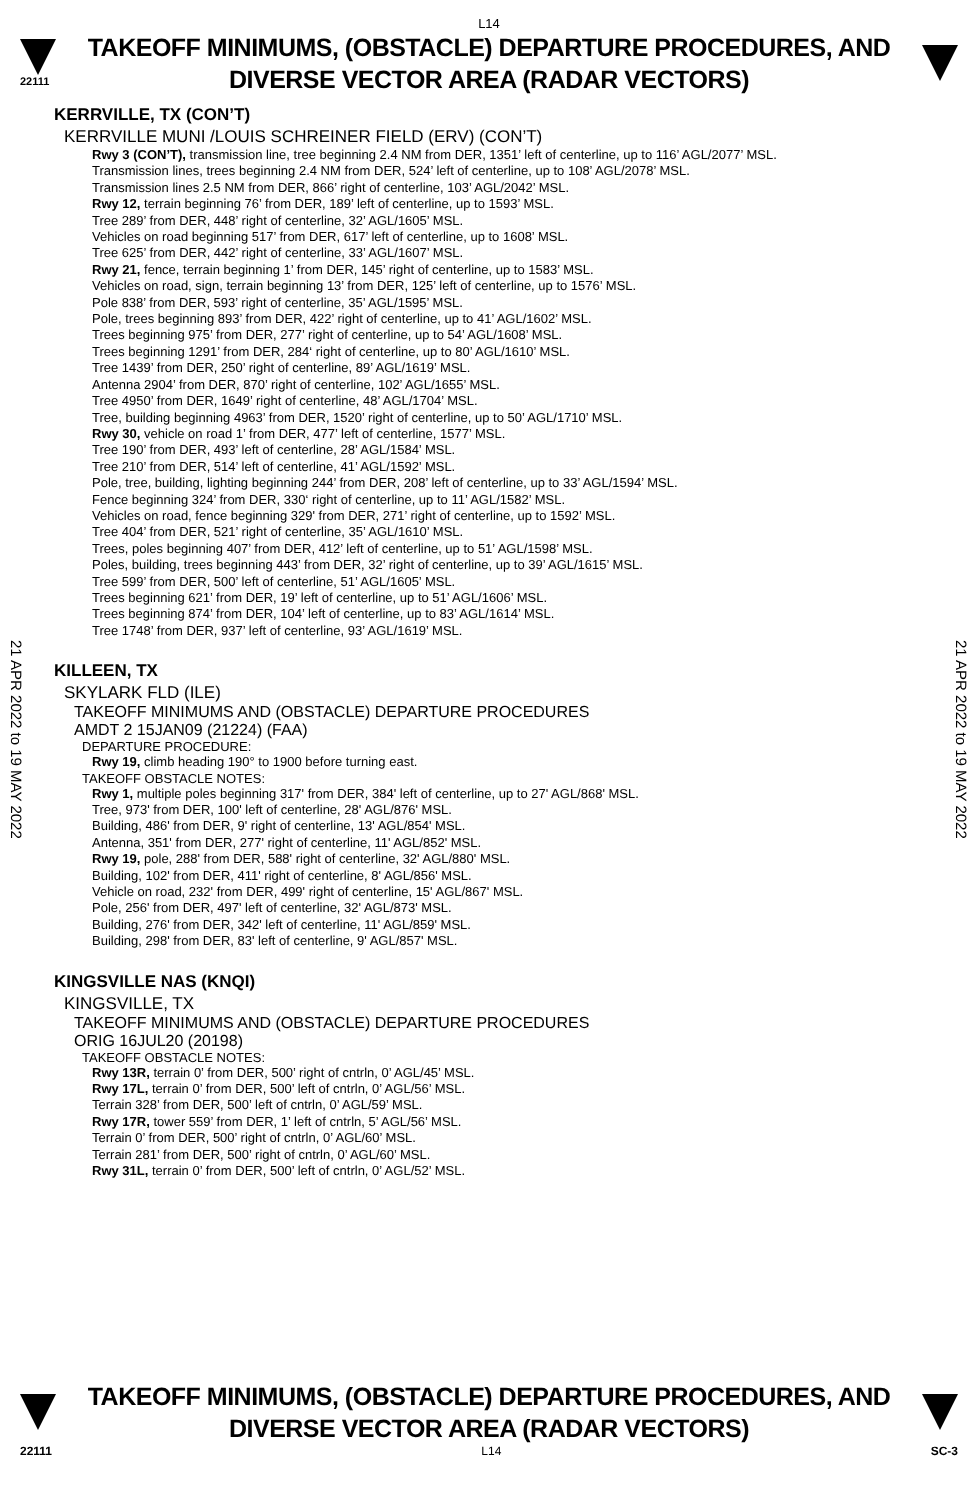L14
22111
TAKEOFF MINIMUMS, (OBSTACLE) DEPARTURE PROCEDURES, AND
DIVERSE VECTOR AREA (RADAR VECTORS)
KERRVILLE, TX (CON’T)
KERRVILLE MUNI /LOUIS SCHREINER FIELD (ERV) (CON’T)
Rwy 3 (CON’T), transmission line, tree beginning 2.4 NM from DER, 1351’ left of centerline, up to 116’ AGL/2077’ MSL.
Transmission lines, trees beginning 2.4 NM from DER, 524’ left of centerline, up to 108’ AGL/2078’ MSL.
Transmission lines 2.5 NM from DER, 866’ right of centerline, 103’ AGL/2042’ MSL.
Rwy 12, terrain beginning 76’ from DER, 189’ left of centerline, up to 1593’ MSL.
Tree 289’ from DER, 448’ right of centerline, 32’ AGL/1605’ MSL.
Vehicles on road beginning 517’ from DER, 617’ left of centerline, up to 1608’ MSL.
Tree 625’ from DER, 442’ right of centerline, 33’ AGL/1607’ MSL.
Rwy 21, fence, terrain beginning 1’ from DER, 145’ right of centerline, up to 1583’ MSL.
Vehicles on road, sign, terrain beginning 13’ from DER, 125’ left of centerline, up to 1576’ MSL.
Pole 838’ from DER, 593’ right of centerline, 35’ AGL/1595’ MSL.
Pole, trees beginning 893’ from DER, 422’ right of centerline, up to 41’ AGL/1602’ MSL.
Trees beginning 975’ from DER, 277’ right of centerline, up to 54’ AGL/1608’ MSL.
Trees beginning 1291’ from DER, 284‘ right of centerline, up to 80’ AGL/1610’ MSL.
Tree 1439’ from DER, 250’ right of centerline, 89’ AGL/1619’ MSL.
Antenna 2904’ from DER, 870’ right of centerline, 102’ AGL/1655’ MSL.
Tree 4950’ from DER, 1649’ right of centerline, 48’ AGL/1704’ MSL.
Tree, building beginning 4963’ from DER, 1520’ right of centerline, up to 50’ AGL/1710’ MSL.
Rwy 30, vehicle on road 1’ from DER, 477’ left of centerline, 1577’ MSL.
Tree 190’ from DER, 493’ left of centerline, 28’ AGL/1584’ MSL.
Tree 210’ from DER, 514’ left of centerline, 41’ AGL/1592’ MSL.
Pole, tree, building, lighting beginning 244’ from DER, 208’ left of centerline, up to 33’ AGL/1594’ MSL.
Fence beginning 324’ from DER, 330‘ right of centerline, up to 11’ AGL/1582’ MSL.
Vehicles on road, fence beginning 329' from DER, 271’ right of centerline, up to 1592’ MSL.
Tree 404’ from DER, 521’ right of centerline, 35’ AGL/1610’ MSL.
Trees, poles beginning 407’ from DER, 412’ left of centerline, up to 51’ AGL/1598’ MSL.
Poles, building, trees beginning 443’ from DER, 32’ right of centerline, up to 39’ AGL/1615’ MSL.
Tree 599’ from DER, 500’ left of centerline, 51’ AGL/1605’ MSL.
Trees beginning 621’ from DER, 19’ left of centerline, up to 51’ AGL/1606’ MSL.
Trees beginning 874’ from DER, 104’ left of centerline, up to 83’ AGL/1614’ MSL.
Tree 1748’ from DER, 937’ left of centerline, 93’ AGL/1619’ MSL.
KILLEEN, TX
SKYLARK FLD (ILE)
TAKEOFF MINIMUMS AND (OBSTACLE) DEPARTURE PROCEDURES
AMDT 2 15JAN09 (21224) (FAA)
DEPARTURE PROCEDURE:
Rwy 19, climb heading 190° to 1900 before turning east.
TAKEOFF OBSTACLE NOTES:
Rwy 1, multiple poles beginning 317' from DER, 384' left of centerline, up to 27' AGL/868' MSL.
Tree, 973' from DER, 100' left of centerline, 28' AGL/876' MSL.
Building, 486' from DER, 9' right of centerline, 13' AGL/854' MSL.
Antenna, 351' from DER, 277' right of centerline, 11' AGL/852' MSL.
Rwy 19, pole, 288' from DER, 588' right of centerline, 32' AGL/880' MSL.
Building, 102' from DER, 411' right of centerline, 8' AGL/856' MSL.
Vehicle on road, 232' from DER, 499' right of centerline, 15' AGL/867' MSL.
Pole, 256' from DER, 497' left of centerline, 32' AGL/873' MSL.
Building, 276' from DER, 342' left of centerline, 11' AGL/859' MSL.
Building, 298' from DER, 83' left of centerline, 9' AGL/857' MSL.
KINGSVILLE NAS (KNQI)
KINGSVILLE, TX
TAKEOFF MINIMUMS AND (OBSTACLE) DEPARTURE PROCEDURES
ORIG 16JUL20 (20198)
TAKEOFF OBSTACLE NOTES:
Rwy 13R, terrain 0’ from DER, 500’ right of cntrln, 0’ AGL/45’ MSL.
Rwy 17L, terrain 0’ from DER, 500’ left of cntrln, 0’ AGL/56’ MSL.
Terrain 328’ from DER, 500’ left of cntrln, 0’ AGL/59’ MSL.
Rwy 17R, tower 559’ from DER, 1’ left of cntrln, 5’ AGL/56’ MSL.
Terrain 0’ from DER, 500’ right of cntrln, 0’ AGL/60’ MSL.
Terrain 281’ from DER, 500’ right of cntrln, 0’ AGL/60’ MSL.
Rwy 31L, terrain 0’ from DER, 500’ left of cntrln, 0’ AGL/52’ MSL.
21 APR 2022 to 19 MAY 2022
21 APR 2022 to 19 MAY 2022
TAKEOFF MINIMUMS, (OBSTACLE) DEPARTURE PROCEDURES, AND
DIVERSE VECTOR AREA (RADAR VECTORS)
22111 L14 SC-3